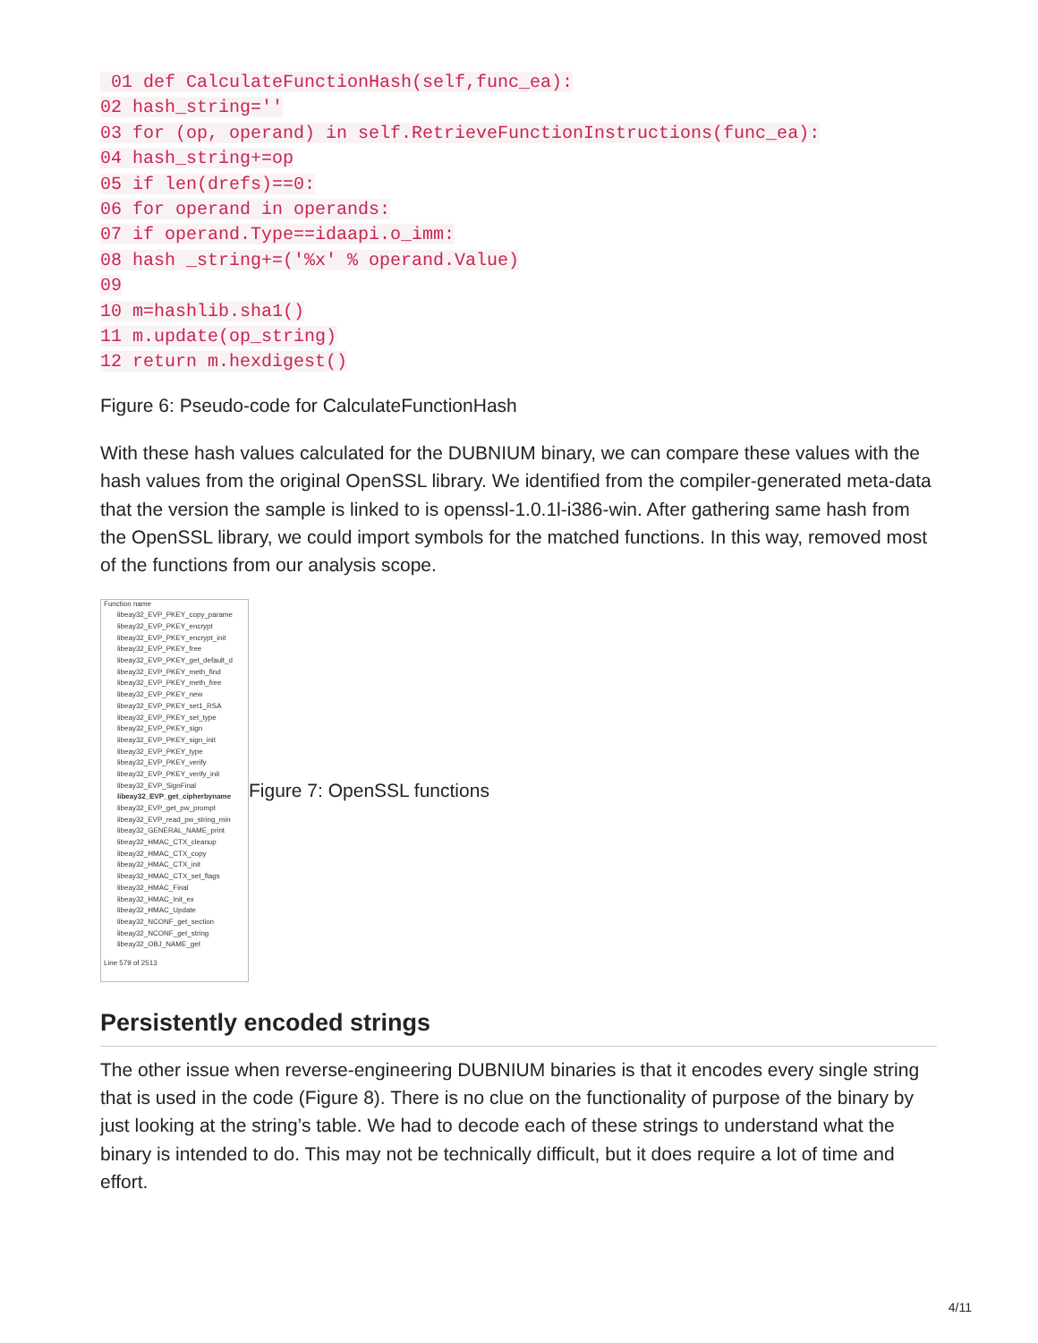01 def CalculateFunctionHash(self,func_ea):
02 hash_string=''
03 for (op, operand) in self.RetrieveFunctionInstructions(func_ea):
04 hash_string+=op
05 if len(drefs)==0:
06 for operand in operands:
07 if operand.Type==idaapi.o_imm:
08 hash _string+=('%x' % operand.Value)
09
10 m=hashlib.sha1()
11 m.update(op_string)
12 return m.hexdigest()
Figure 6: Pseudo-code for CalculateFunctionHash
With these hash values calculated for the DUBNIUM binary, we can compare these values with the hash values from the original OpenSSL library. We identified from the compiler-generated meta-data that the version the sample is linked to is openssl-1.0.1l-i386-win. After gathering same hash from the OpenSSL library, we could import symbols for the matched functions. In this way, removed most of the functions from our analysis scope.
Function name
libeay32_EVP_PKEY_copy_parame
libeay32_EVP_PKEY_encrypt
libeay32_EVP_PKEY_encrypt_init
libeay32_EVP_PKEY_free
libeay32_EVP_PKEY_get_default_d
libeay32_EVP_PKEY_meth_find
libeay32_EVP_PKEY_meth_free
libeay32_EVP_PKEY_new
libeay32_EVP_PKEY_set1_RSA
libeay32_EVP_PKEY_set_type
libeay32_EVP_PKEY_sign
libeay32_EVP_PKEY_sign_init
libeay32_EVP_PKEY_type
libeay32_EVP_PKEY_verify
libeay32_EVP_PKEY_verify_init
libeay32_EVP_SignFinal
libeay32_EVP_get_cipherbyname
libeay32_EVP_get_pw_prompt
libeay32_EVP_read_pw_string_min
libeay32_GENERAL_NAME_print
libeay32_HMAC_CTX_cleanup
libeay32_HMAC_CTX_copy
libeay32_HMAC_CTX_init
libeay32_HMAC_CTX_set_flags
libeay32_HMAC_Final
libeay32_HMAC_Init_ex
libeay32_HMAC_Update
libeay32_NCONF_get_section
libeay32_NCONF_get_string
libeay32_OBJ_NAME_get
Line 579 of 2513
Figure 7: OpenSSL functions
Persistently encoded strings
The other issue when reverse-engineering DUBNIUM binaries is that it encodes every single string that is used in the code (Figure 8). There is no clue on the functionality of purpose of the binary by just looking at the string’s table. We had to decode each of these strings to understand what the binary is intended to do. This may not be technically difficult, but it does require a lot of time and effort.
4/11